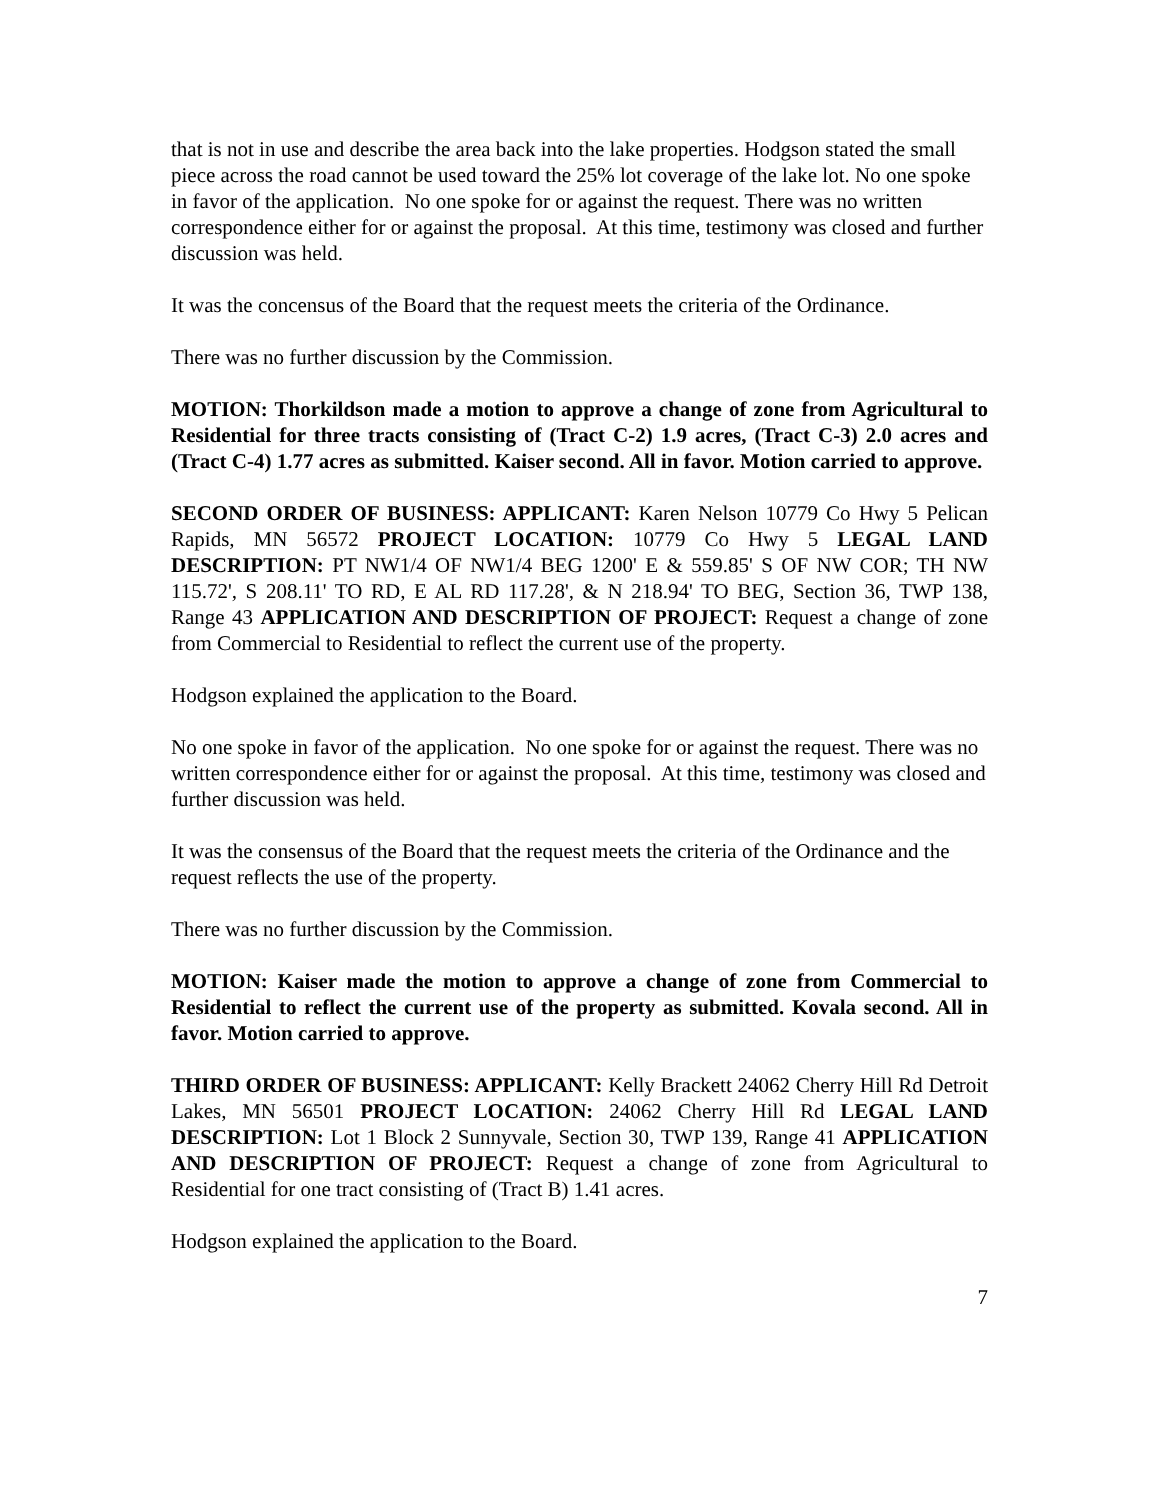that is not in use and describe the area back into the lake properties. Hodgson stated the small piece across the road cannot be used toward the 25% lot coverage of the lake lot. No one spoke in favor of the application. No one spoke for or against the request. There was no written correspondence either for or against the proposal. At this time, testimony was closed and further discussion was held.
It was the concensus of the Board that the request meets the criteria of the Ordinance.
There was no further discussion by the Commission.
MOTION: Thorkildson made a motion to approve a change of zone from Agricultural to Residential for three tracts consisting of (Tract C-2) 1.9 acres, (Tract C-3) 2.0 acres and (Tract C-4) 1.77 acres as submitted. Kaiser second. All in favor. Motion carried to approve.
SECOND ORDER OF BUSINESS: APPLICANT: Karen Nelson 10779 Co Hwy 5 Pelican Rapids, MN 56572 PROJECT LOCATION: 10779 Co Hwy 5 LEGAL LAND DESCRIPTION: PT NW1/4 OF NW1/4 BEG 1200' E & 559.85' S OF NW COR; TH NW 115.72', S 208.11' TO RD, E AL RD 117.28', & N 218.94' TO BEG, Section 36, TWP 138, Range 43 APPLICATION AND DESCRIPTION OF PROJECT: Request a change of zone from Commercial to Residential to reflect the current use of the property.
Hodgson explained the application to the Board.
No one spoke in favor of the application. No one spoke for or against the request. There was no written correspondence either for or against the proposal. At this time, testimony was closed and further discussion was held.
It was the consensus of the Board that the request meets the criteria of the Ordinance and the request reflects the use of the property.
There was no further discussion by the Commission.
MOTION: Kaiser made the motion to approve a change of zone from Commercial to Residential to reflect the current use of the property as submitted. Kovala second. All in favor. Motion carried to approve.
THIRD ORDER OF BUSINESS: APPLICANT: Kelly Brackett 24062 Cherry Hill Rd Detroit Lakes, MN 56501 PROJECT LOCATION: 24062 Cherry Hill Rd LEGAL LAND DESCRIPTION: Lot 1 Block 2 Sunnyvale, Section 30, TWP 139, Range 41 APPLICATION AND DESCRIPTION OF PROJECT: Request a change of zone from Agricultural to Residential for one tract consisting of (Tract B) 1.41 acres.
Hodgson explained the application to the Board.
7